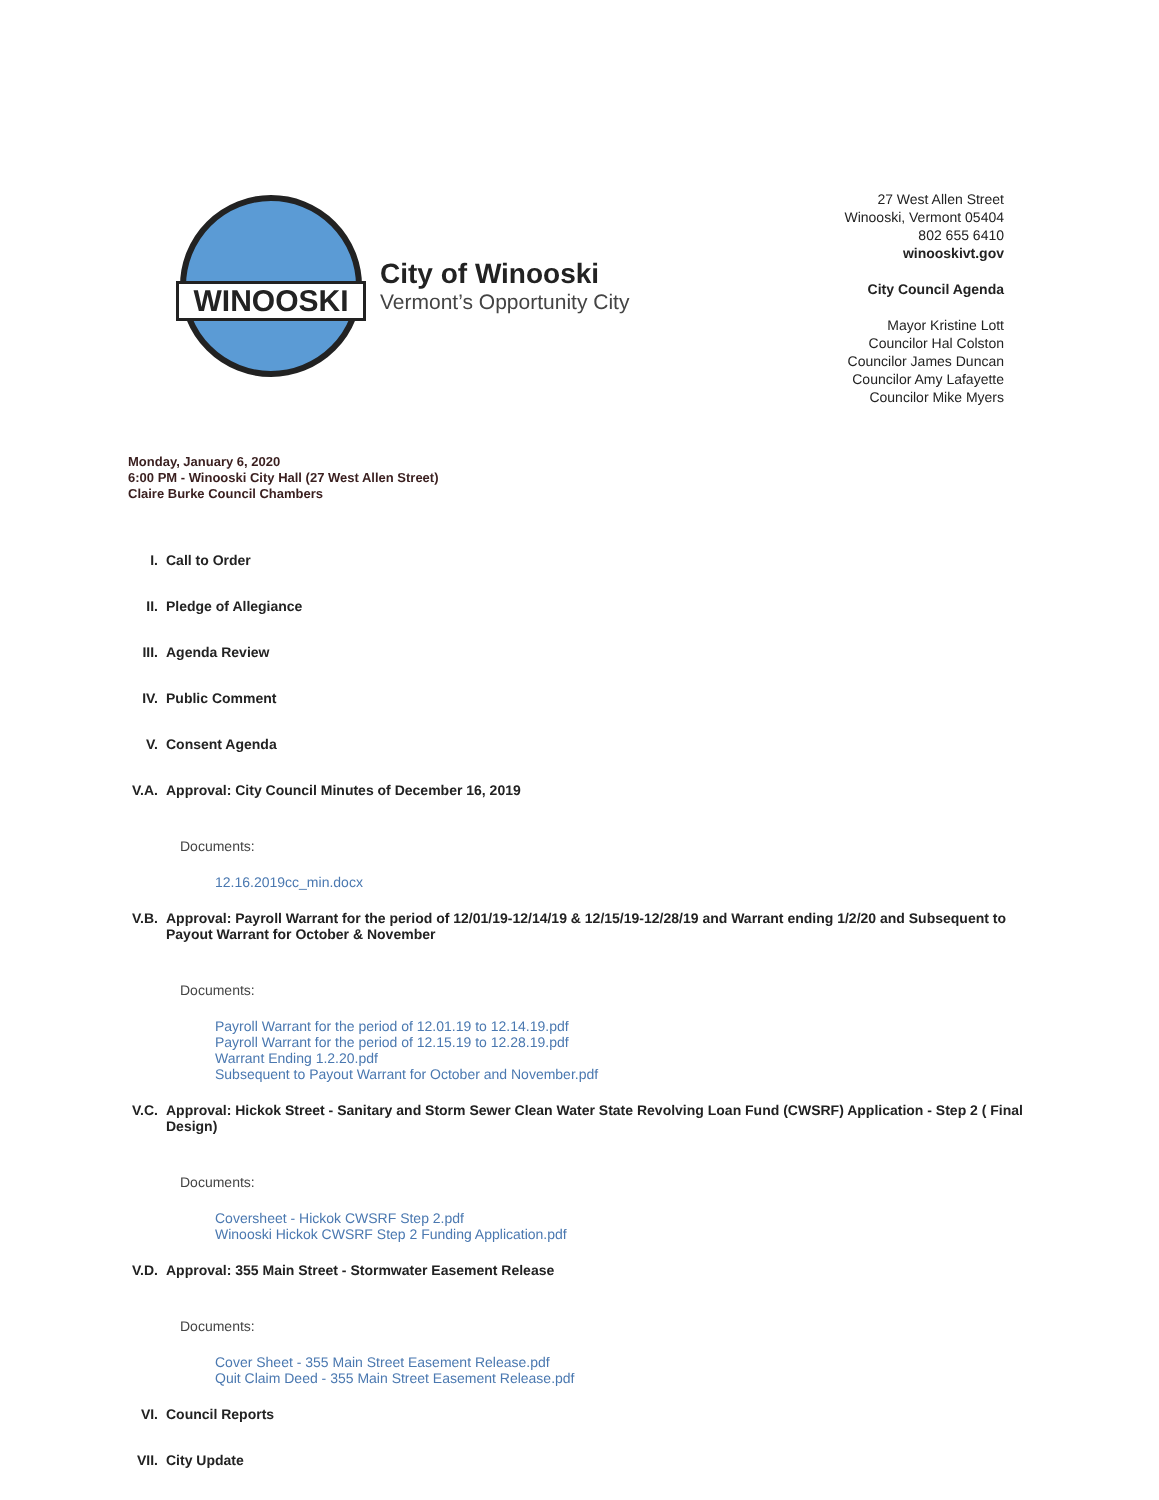WINOOSKI
City of Winooski
Vermont’s Opportunity City
27 West Allen Street
Winooski, Vermont 05404
802 655 6410
winooskivt.gov
City Council Agenda
Mayor Kristine Lott
Councilor Hal Colston
Councilor James Duncan
Councilor Amy Lafayette
Councilor Mike Myers
Monday, January 6, 2020
6:00 PM - Winooski City Hall (27 West Allen Street)
Claire Burke Council Chambers
I. Call to Order
II. Pledge of Allegiance
III. Agenda Review
IV. Public Comment
V. Consent Agenda
V.A. Approval: City Council Minutes of December 16, 2019
Documents:
12.16.2019cc_min.docx
V.B. Approval: Payroll Warrant for the period of 12/01/19-12/14/19 & 12/15/19-12/28/19 and Warrant ending 1/2/20 and Subsequent to Payout Warrant for October & November
Documents:
Payroll Warrant for the period of 12.01.19 to 12.14.19.pdf
Payroll Warrant for the period of 12.15.19 to 12.28.19.pdf
Warrant Ending 1.2.20.pdf
Subsequent to Payout Warrant for October and November.pdf
V.C. Approval: Hickok Street - Sanitary and Storm Sewer Clean Water State Revolving Loan Fund (CWSRF) Application - Step 2 ( Final Design)
Documents:
Coversheet - Hickok CWSRF Step 2.pdf
Winooski Hickok CWSRF Step 2 Funding Application.pdf
V.D. Approval: 355 Main Street - Stormwater Easement Release
Documents:
Cover Sheet - 355 Main Street Easement Release.pdf
Quit Claim Deed - 355 Main Street Easement Release.pdf
VI. Council Reports
VII. City Update